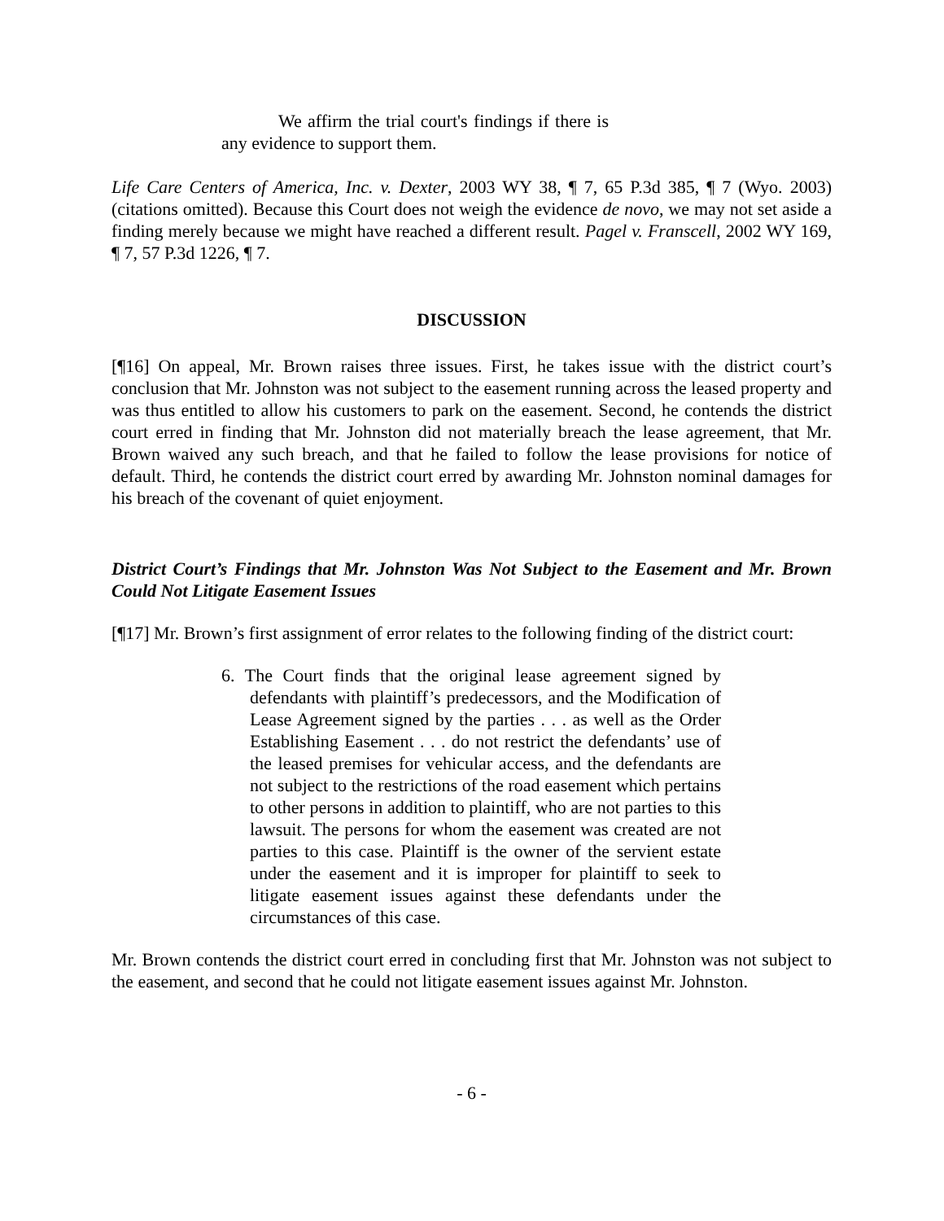We affirm the trial court's findings if there is any evidence to support them.
Life Care Centers of America, Inc. v. Dexter, 2003 WY 38, ¶ 7, 65 P.3d 385, ¶ 7 (Wyo. 2003) (citations omitted). Because this Court does not weigh the evidence de novo, we may not set aside a finding merely because we might have reached a different result. Pagel v. Franscell, 2002 WY 169, ¶ 7, 57 P.3d 1226, ¶ 7.
DISCUSSION
[¶16] On appeal, Mr. Brown raises three issues. First, he takes issue with the district court’s conclusion that Mr. Johnston was not subject to the easement running across the leased property and was thus entitled to allow his customers to park on the easement. Second, he contends the district court erred in finding that Mr. Johnston did not materially breach the lease agreement, that Mr. Brown waived any such breach, and that he failed to follow the lease provisions for notice of default. Third, he contends the district court erred by awarding Mr. Johnston nominal damages for his breach of the covenant of quiet enjoyment.
District Court’s Findings that Mr. Johnston Was Not Subject to the Easement and Mr. Brown Could Not Litigate Easement Issues
[¶17] Mr. Brown’s first assignment of error relates to the following finding of the district court:
6. The Court finds that the original lease agreement signed by defendants with plaintiff’s predecessors, and the Modification of Lease Agreement signed by the parties . . . as well as the Order Establishing Easement . . . do not restrict the defendants’ use of the leased premises for vehicular access, and the defendants are not subject to the restrictions of the road easement which pertains to other persons in addition to plaintiff, who are not parties to this lawsuit. The persons for whom the easement was created are not parties to this case. Plaintiff is the owner of the servient estate under the easement and it is improper for plaintiff to seek to litigate easement issues against these defendants under the circumstances of this case.
Mr. Brown contends the district court erred in concluding first that Mr. Johnston was not subject to the easement, and second that he could not litigate easement issues against Mr. Johnston.
- 6 -